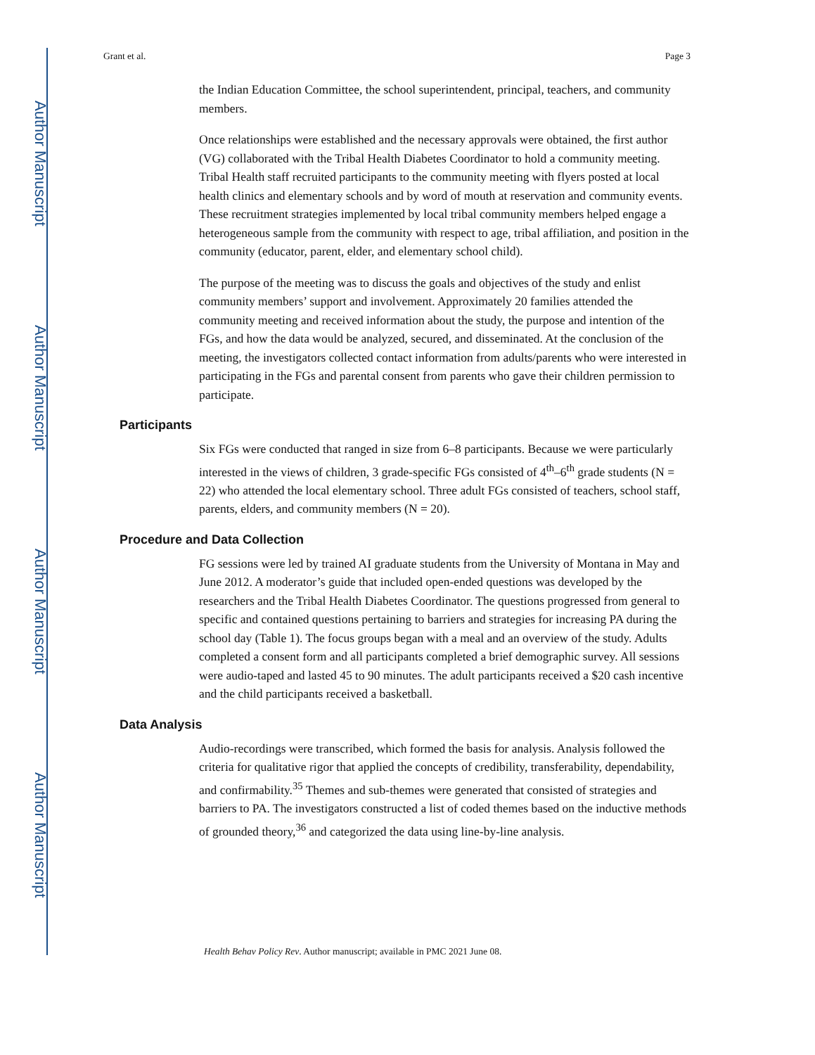Author Manuscript
Author Manuscript
Author Manuscript
Author Manuscript
Grant et al. Page 3
the Indian Education Committee, the school superintendent, principal, teachers, and community members.
Once relationships were established and the necessary approvals were obtained, the first author (VG) collaborated with the Tribal Health Diabetes Coordinator to hold a community meeting. Tribal Health staff recruited participants to the community meeting with flyers posted at local health clinics and elementary schools and by word of mouth at reservation and community events. These recruitment strategies implemented by local tribal community members helped engage a heterogeneous sample from the community with respect to age, tribal affiliation, and position in the community (educator, parent, elder, and elementary school child).
The purpose of the meeting was to discuss the goals and objectives of the study and enlist community members’ support and involvement. Approximately 20 families attended the community meeting and received information about the study, the purpose and intention of the FGs, and how the data would be analyzed, secured, and disseminated. At the conclusion of the meeting, the investigators collected contact information from adults/parents who were interested in participating in the FGs and parental consent from parents who gave their children permission to participate.
Participants
Six FGs were conducted that ranged in size from 6–8 participants. Because we were particularly interested in the views of children, 3 grade-specific FGs consisted of 4<sup>th</sup>–6<sup>th</sup> grade students (N = 22) who attended the local elementary school. Three adult FGs consisted of teachers, school staff, parents, elders, and community members (N = 20).
Procedure and Data Collection
FG sessions were led by trained AI graduate students from the University of Montana in May and June 2012. A moderator’s guide that included open-ended questions was developed by the researchers and the Tribal Health Diabetes Coordinator. The questions progressed from general to specific and contained questions pertaining to barriers and strategies for increasing PA during the school day (Table 1). The focus groups began with a meal and an overview of the study. Adults completed a consent form and all participants completed a brief demographic survey. All sessions were audio-taped and lasted 45 to 90 minutes. The adult participants received a $20 cash incentive and the child participants received a basketball.
Data Analysis
Audio-recordings were transcribed, which formed the basis for analysis. Analysis followed the criteria for qualitative rigor that applied the concepts of credibility, transferability, dependability, and confirmability.<sup>35</sup> Themes and sub-themes were generated that consisted of strategies and barriers to PA. The investigators constructed a list of coded themes based on the inductive methods of grounded theory,<sup>36</sup> and categorized the data using line-by-line analysis.
Health Behav Policy Rev. Author manuscript; available in PMC 2021 June 08.